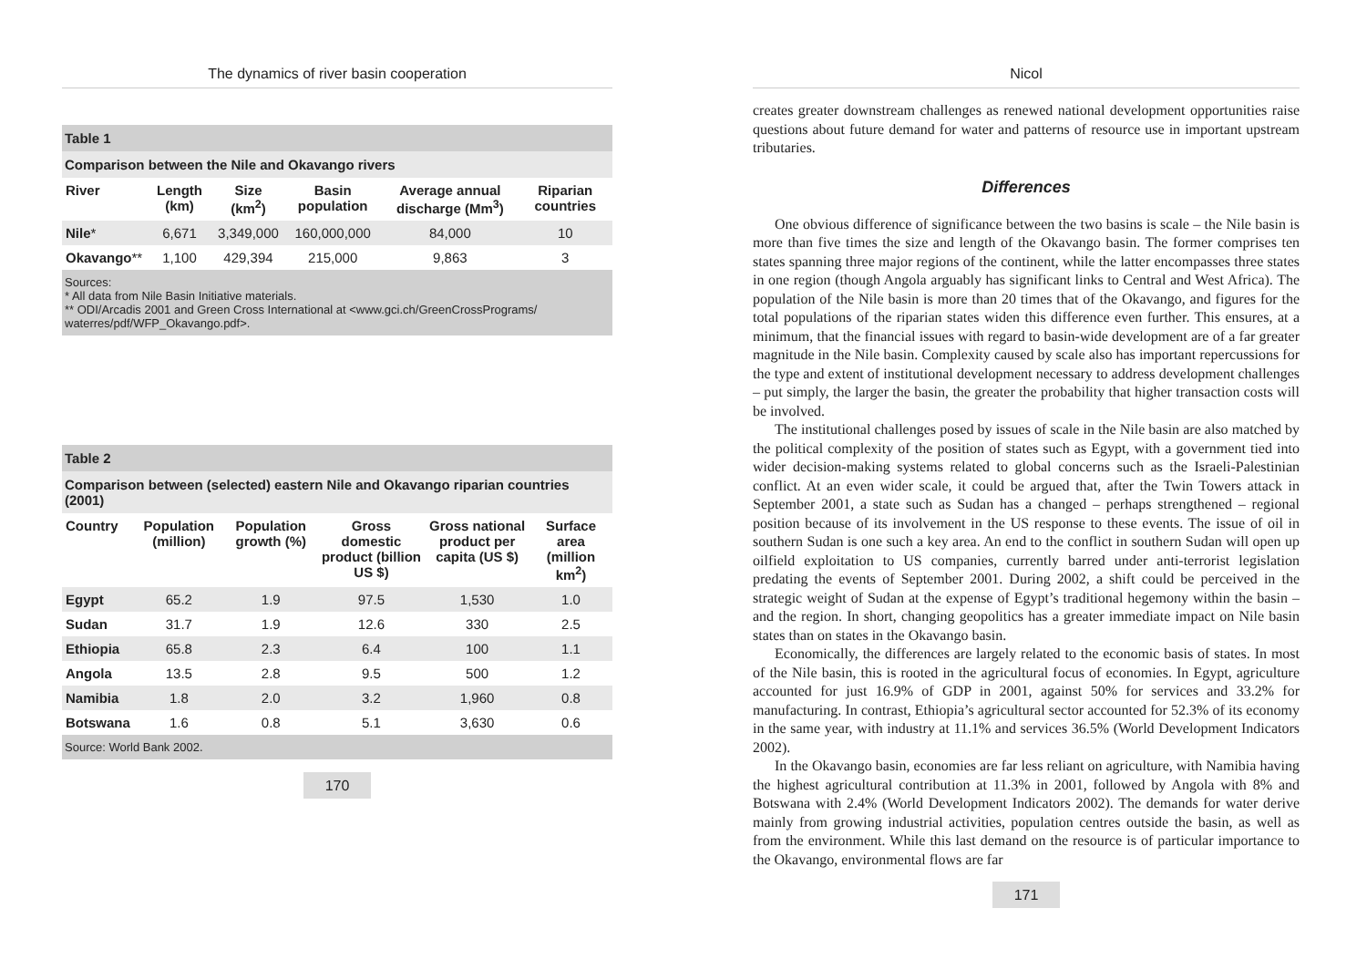The dynamics of river basin cooperation
Table 1
Comparison between the Nile and Okavango rivers
| River | Length (km) | Size (km<sup>2</sup>) | Basin population | Average annual discharge (Mm<sup>3</sup>) | Riparian countries |
| --- | --- | --- | --- | --- | --- |
| Nile * | 6,671 | 3,349,000 | 160,000,000 | 84,000 | 10 |
| Okavango ** | 1,100 | 429,394 | 215,000 | 9,863 | 3 |
Sources:
* All data from Nile Basin Initiative materials.
** ODI/Arcadis 2001 and Green Cross International at <www.gci.ch/GreenCrossPrograms/ waterres/pdf/WFP_Okavango.pdf>.
Table 2
Comparison between (selected) eastern Nile and Okavango riparian countries (2001)
| Country | Population (million) | Population growth (%) | Gross domestic product (billion US $) | Gross national product per capita (US $) | Surface area (million km<sup>2</sup>) |
| --- | --- | --- | --- | --- | --- |
| Egypt | 65.2 | 1.9 | 97.5 | 1,530 | 1.0 |
| Sudan | 31.7 | 1.9 | 12.6 | 330 | 2.5 |
| Ethiopia | 65.8 | 2.3 | 6.4 | 100 | 1.1 |
| Angola | 13.5 | 2.8 | 9.5 | 500 | 1.2 |
| Namibia | 1.8 | 2.0 | 3.2 | 1,960 | 0.8 |
| Botswana | 1.6 | 0.8 | 5.1 | 3,630 | 0.6 |
Source: World Bank 2002.
170
Nicol
creates greater downstream challenges as renewed national development opportunities raise questions about future demand for water and patterns of resource use in important upstream tributaries.
Differences
One obvious difference of significance between the two basins is scale – the Nile basin is more than five times the size and length of the Okavango basin. The former comprises ten states spanning three major regions of the continent, while the latter encompasses three states in one region (though Angola arguably has significant links to Central and West Africa). The population of the Nile basin is more than 20 times that of the Okavango, and figures for the total populations of the riparian states widen this difference even further. This ensures, at a minimum, that the financial issues with regard to basin-wide development are of a far greater magnitude in the Nile basin. Complexity caused by scale also has important repercussions for the type and extent of institutional development necessary to address development challenges – put simply, the larger the basin, the greater the probability that higher transaction costs will be involved.
The institutional challenges posed by issues of scale in the Nile basin are also matched by the political complexity of the position of states such as Egypt, with a government tied into wider decision-making systems related to global concerns such as the Israeli-Palestinian conflict. At an even wider scale, it could be argued that, after the Twin Towers attack in September 2001, a state such as Sudan has a changed – perhaps strengthened – regional position because of its involvement in the US response to these events. The issue of oil in southern Sudan is one such a key area. An end to the conflict in southern Sudan will open up oilfield exploitation to US companies, currently barred under anti-terrorist legislation predating the events of September 2001. During 2002, a shift could be perceived in the strategic weight of Sudan at the expense of Egypt’s traditional hegemony within the basin – and the region. In short, changing geopolitics has a greater immediate impact on Nile basin states than on states in the Okavango basin.
Economically, the differences are largely related to the economic basis of states. In most of the Nile basin, this is rooted in the agricultural focus of economies. In Egypt, agriculture accounted for just 16.9% of GDP in 2001, against 50% for services and 33.2% for manufacturing. In contrast, Ethiopia’s agricultural sector accounted for 52.3% of its economy in the same year, with industry at 11.1% and services 36.5% (World Development Indicators 2002).
In the Okavango basin, economies are far less reliant on agriculture, with Namibia having the highest agricultural contribution at 11.3% in 2001, followed by Angola with 8% and Botswana with 2.4% (World Development Indicators 2002). The demands for water derive mainly from growing industrial activities, population centres outside the basin, as well as from the environment. While this last demand on the resource is of particular importance to the Okavango, environmental flows are far
171